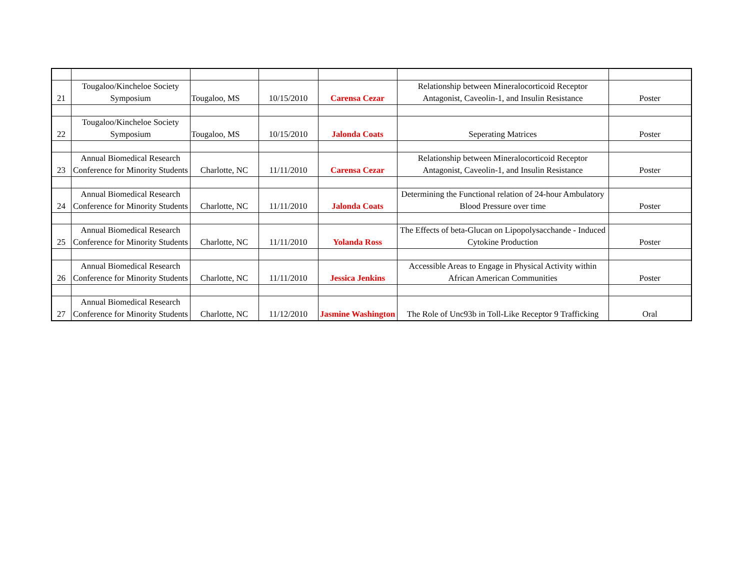| 21 | Tougaloo/Kincheloe Society Symposium | Tougaloo, MS | 10/15/2010 | Carensa Cezar | Relationship between Mineralocorticoid Receptor Antagonist, Caveolin-1, and Insulin Resistance | Poster |
| 22 | Tougaloo/Kincheloe Society Symposium | Tougaloo, MS | 10/15/2010 | Jalonda Coats | Seperating Matrices | Poster |
| 23 | Annual Biomedical Research Conference for Minority Students | Charlotte, NC | 11/11/2010 | Carensa Cezar | Relationship between Mineralocorticoid Receptor Antagonist, Caveolin-1, and Insulin Resistance | Poster |
| 24 | Annual Biomedical Research Conference for Minority Students | Charlotte, NC | 11/11/2010 | Jalonda Coats | Determining the Functional relation of 24-hour Ambulatory Blood Pressure over time | Poster |
| 25 | Annual Biomedical Research Conference for Minority Students | Charlotte, NC | 11/11/2010 | Yolanda Ross | The Effects of beta-Glucan on Lipopolysacchande - Induced Cytokine Production | Poster |
| 26 | Annual Biomedical Research Conference for Minority Students | Charlotte, NC | 11/11/2010 | Jessica Jenkins | Accessible Areas to Engage in Physical Activity within African American Communities | Poster |
| 27 | Annual Biomedical Research Conference for Minority Students | Charlotte, NC | 11/12/2010 | Jasmine Washington | The Role of Unc93b in Toll-Like Receptor 9 Trafficking | Oral |